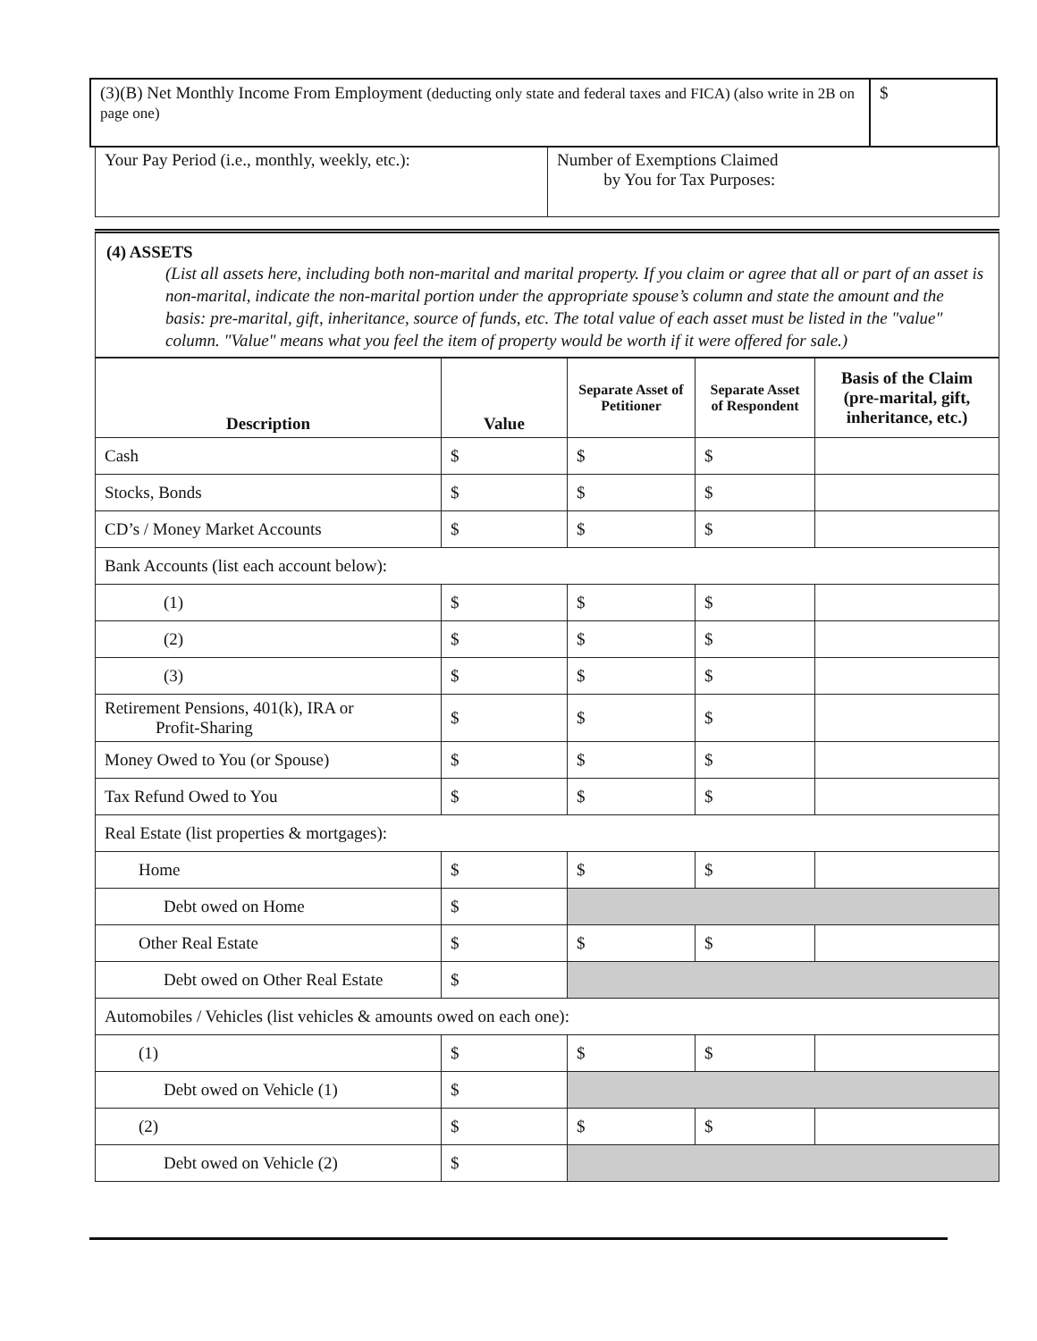| (3)(B) Net Monthly Income From Employment (deducting only state and federal taxes and FICA) (also write in 2B on page one) | $ |
| Your Pay Period (i.e., monthly, weekly, etc.): | Number of Exemptions Claimed by You for Tax Purposes: |
(4) ASSETS
(List all assets here, including both non-marital and marital property. If you claim or agree that all or part of an asset is non-marital, indicate the non-marital portion under the appropriate spouse’s column and state the amount and the basis: pre-marital, gift, inheritance, source of funds, etc. The total value of each asset must be listed in the "value" column. "Value" means what you feel the item of property would be worth if it were offered for sale.)
| Description | Value | Separate Asset of Petitioner | Separate Asset of Respondent | Basis of the Claim (pre-marital, gift, inheritance, etc.) |
| --- | --- | --- | --- | --- |
| Cash | $ | $ | $ | |
| Stocks, Bonds | $ | $ | $ | |
| CD’s / Money Market Accounts | $ | $ | $ | |
| Bank Accounts (list each account below): | | | | |
| (1) | $ | $ | $ | |
| (2) | $ | $ | $ | |
| (3) | $ | $ | $ | |
| Retirement Pensions, 401(k), IRA or Profit-Sharing | $ | $ | $ | |
| Money Owed to You (or Spouse) | $ | $ | $ | |
| Tax Refund Owed to You | $ | $ | $ | |
| Real Estate (list properties & mortgages): | | | | |
| Home | $ | $ | $ | |
| Debt owed on Home | $ | | | |
| Other Real Estate | $ | $ | $ | |
| Debt owed on Other Real Estate | $ | | | |
| Automobiles / Vehicles (list vehicles & amounts owed on each one): | | | | |
| (1) | $ | $ | $ | |
| Debt owed on Vehicle (1) | $ | | | |
| (2) | $ | $ | $ | |
| Debt owed on Vehicle (2) | $ | | | |